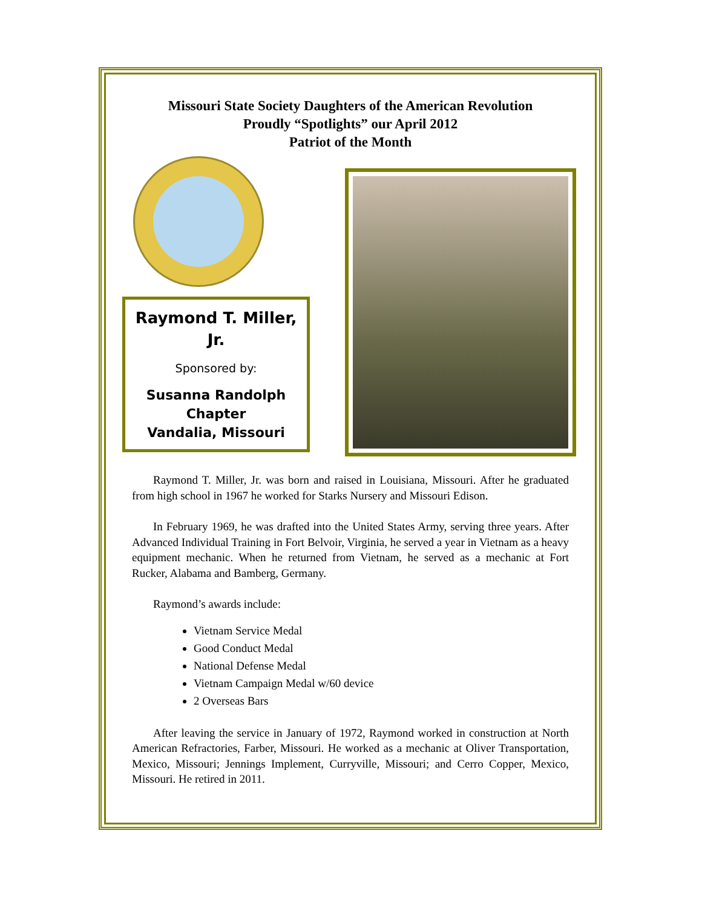Missouri State Society Daughters of the American Revolution
Proudly “Spotlights” our April 2012
Patriot of the Month
Raymond T. Miller,
Jr.
Sponsored by:
Susanna Randolph
Chapter
Vandalia, Missouri
Raymond T. Miller, Jr. was born and raised in Louisiana, Missouri. After he graduated from high school in 1967 he worked for Starks Nursery and Missouri Edison.
In February 1969, he was drafted into the United States Army, serving three years. After Advanced Individual Training in Fort Belvoir, Virginia, he served a year in Vietnam as a heavy equipment mechanic. When he returned from Vietnam, he served as a mechanic at Fort Rucker, Alabama and Bamberg, Germany.
Raymond’s awards include:
Vietnam Service Medal
Good Conduct Medal
National Defense Medal
Vietnam Campaign Medal w/60 device
2 Overseas Bars
After leaving the service in January of 1972, Raymond worked in construction at North American Refractories, Farber, Missouri. He worked as a mechanic at Oliver Transportation, Mexico, Missouri; Jennings Implement, Curryville, Missouri; and Cerro Copper, Mexico, Missouri. He retired in 2011.